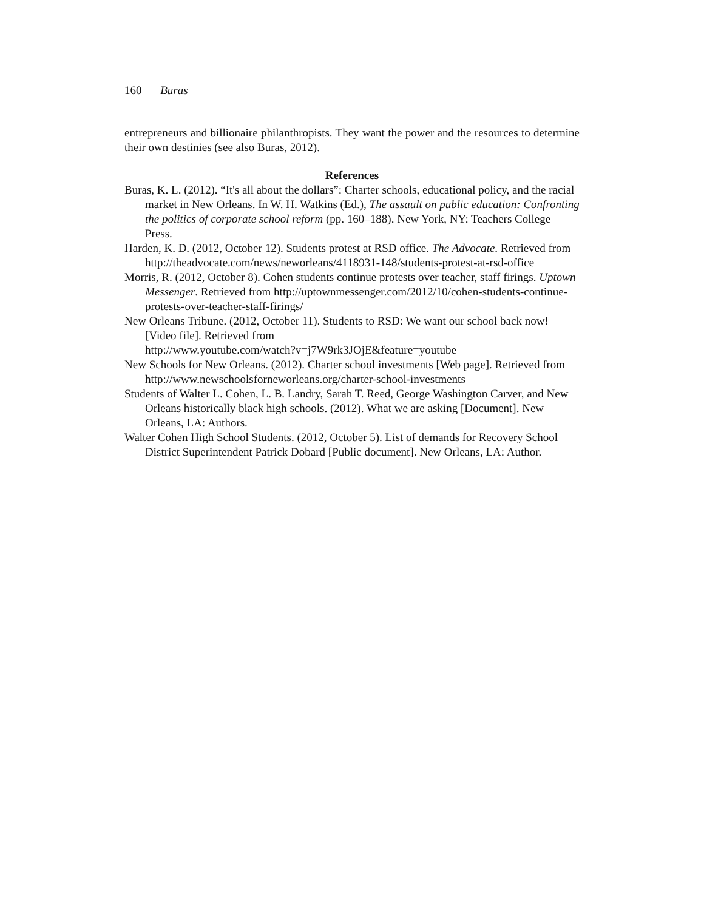160 Buras
entrepreneurs and billionaire philanthropists. They want the power and the resources to determine their own destinies (see also Buras, 2012).
References
Buras, K. L. (2012). “It's all about the dollars”: Charter schools, educational policy, and the racial market in New Orleans. In W. H. Watkins (Ed.), The assault on public education: Confronting the politics of corporate school reform (pp. 160–188). New York, NY: Teachers College Press.
Harden, K. D. (2012, October 12). Students protest at RSD office. The Advocate. Retrieved from http://theadvocate.com/news/neworleans/4118931-148/students-protest-at-rsd-office
Morris, R. (2012, October 8). Cohen students continue protests over teacher, staff firings. Uptown Messenger. Retrieved from http://uptownmessenger.com/2012/10/cohen-students-continue-protests-over-teacher-staff-firings/
New Orleans Tribune. (2012, October 11). Students to RSD: We want our school back now! [Video file]. Retrieved from
http://www.youtube.com/watch?v=j7W9rk3JOjE&feature=youtube
New Schools for New Orleans. (2012). Charter school investments [Web page]. Retrieved from http://www.newschoolsforneworleans.org/charter-school-investments
Students of Walter L. Cohen, L. B. Landry, Sarah T. Reed, George Washington Carver, and New Orleans historically black high schools. (2012). What we are asking [Document]. New Orleans, LA: Authors.
Walter Cohen High School Students. (2012, October 5). List of demands for Recovery School District Superintendent Patrick Dobard [Public document]. New Orleans, LA: Author.